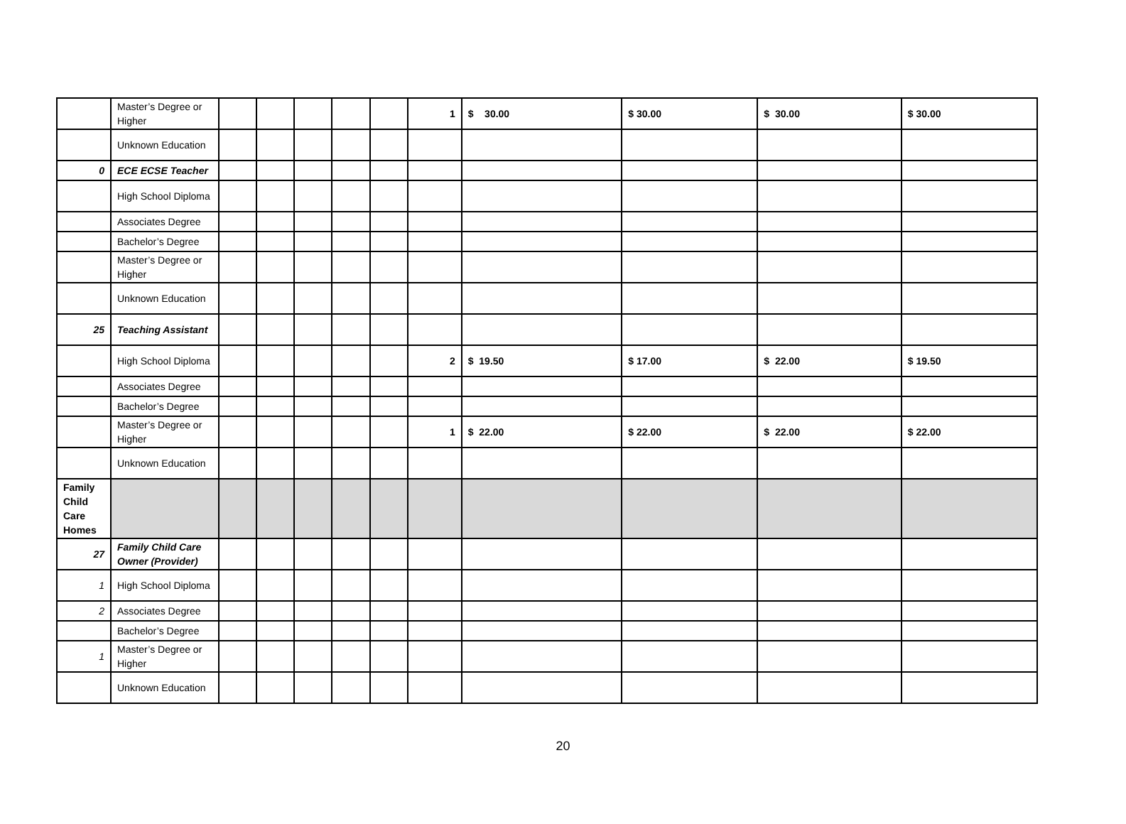| | Master’s Degree or Higher | | | | | | 1 | $ 30.00 | $ 30.00 | $ 30.00 | $ 30.00 |
| | Unknown Education | | | | | | | | | | |
| 0 | ECE ECSE Teacher | | | | | | | | | | |
| | High School Diploma | | | | | | | | | | |
| | Associates Degree | | | | | | | | | | |
| | Bachelor’s Degree | | | | | | | | | | |
| | Master’s Degree or Higher | | | | | | | | | | |
| | Unknown Education | | | | | | | | | | |
| 25 | Teaching Assistant | | | | | | | | | | |
| | High School Diploma | | | | | | 2 | $ 19.50 | $ 17.00 | $ 22.00 | $ 19.50 |
| | Associates Degree | | | | | | | | | | |
| | Bachelor’s Degree | | | | | | | | | | |
| | Master’s Degree or Higher | | | | | | 1 | $ 22.00 | $ 22.00 | $ 22.00 | $ 22.00 |
| | Unknown Education | | | | | | | | | | |
| Family Child Care Homes | | | | | | | | | | | |
| 27 | Family Child Care Owner (Provider) | | | | | | | | | | |
| 1 | High School Diploma | | | | | | | | | | |
| 2 | Associates Degree | | | | | | | | | | |
| | Bachelor’s Degree | | | | | | | | | | |
| 1 | Master’s Degree or Higher | | | | | | | | | | |
| | Unknown Education | | | | | | | | | | |
20